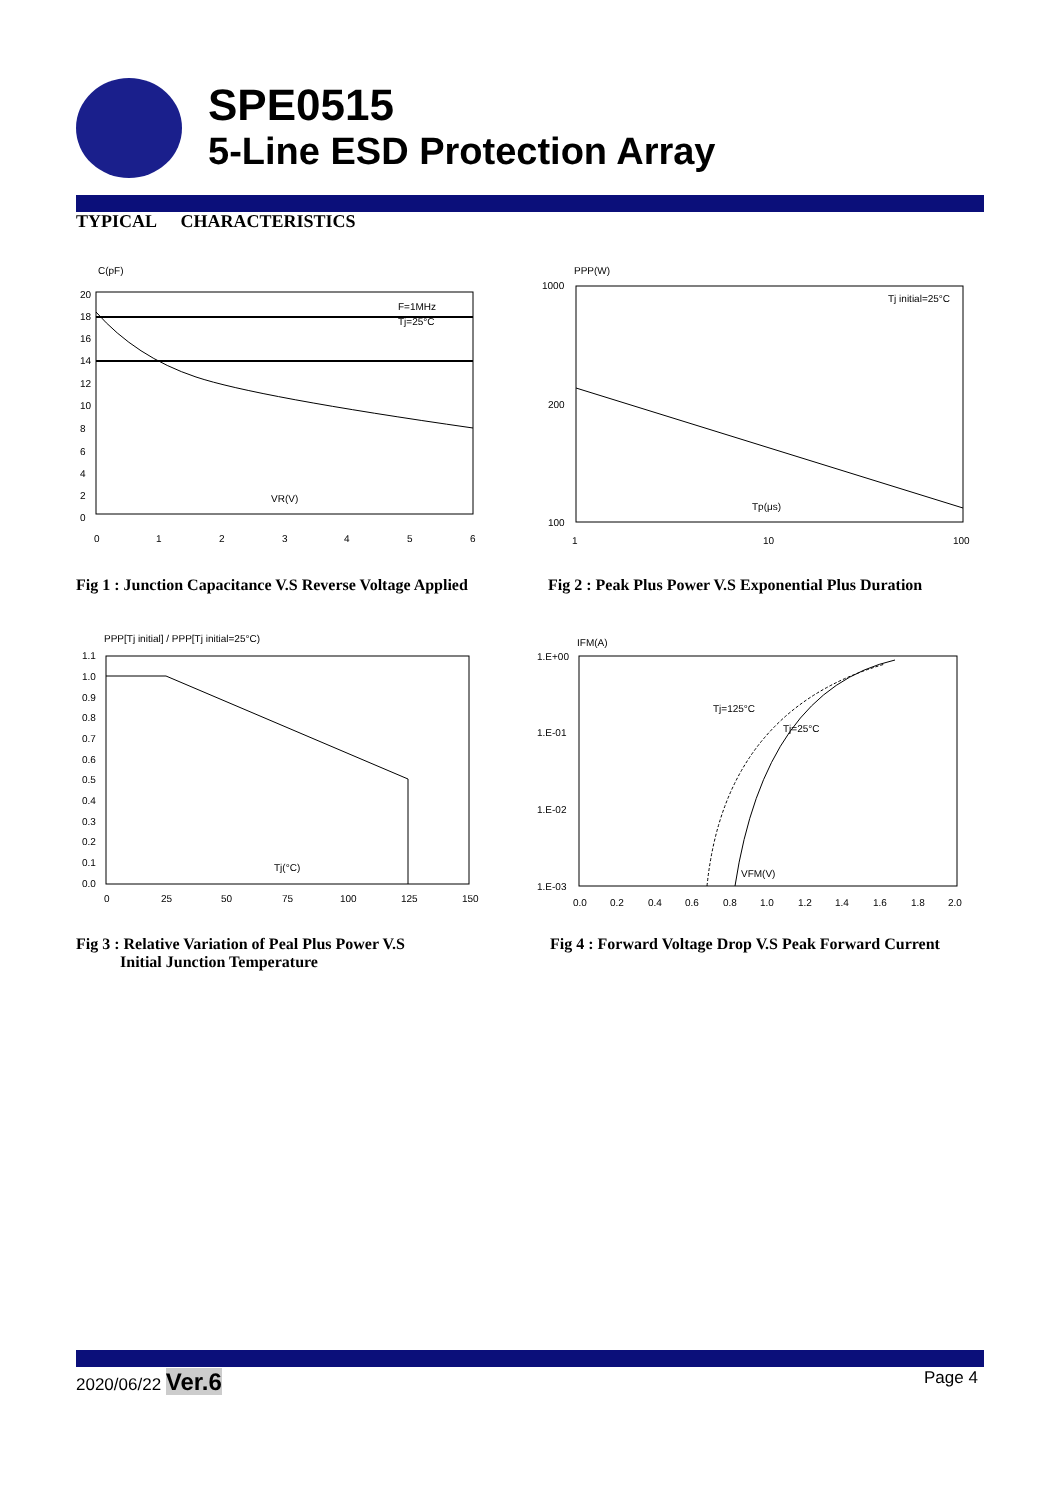SPE0515
5-Line ESD Protection Array
TYPICAL CHARACTERISTICS
C(pF)
20
18
16
14
12
10
8
6
4
2
0
0
1
2
3
4
5
6
F=1MHz
Tj=25°C
VR(V)
PPP(W)
1000
200
100
1
10
100
Tj initial=25°C
Tp(μs)
Fig 1 : Junction Capacitance V.S Reverse Voltage Applied
Fig 2 : Peak Plus Power V.S Exponential Plus Duration
PPP[Tj initial] / PPP[Tj initial=25°C)
1.1
1.0
0.9
0.8
0.7
0.6
0.5
0.4
0.3
0.2
0.1
0.0
0
25
50
75
100
125
150
Tj(°C)
IFM(A)
1.E+00
1.E-01
1.E-02
1.E-03
0.0
0.2
0.4
0.6
0.8
1.0
1.2
1.4
1.6
1.8
2.0
Tj=125°C
Tj=25°C
VFM(V)
Fig 3 : Relative Variation of Peal Plus Power V.S
Initial Junction Temperature
Fig 4 : Forward Voltage Drop V.S Peak Forward Current
2020/06/22 Ver.6 Page 4